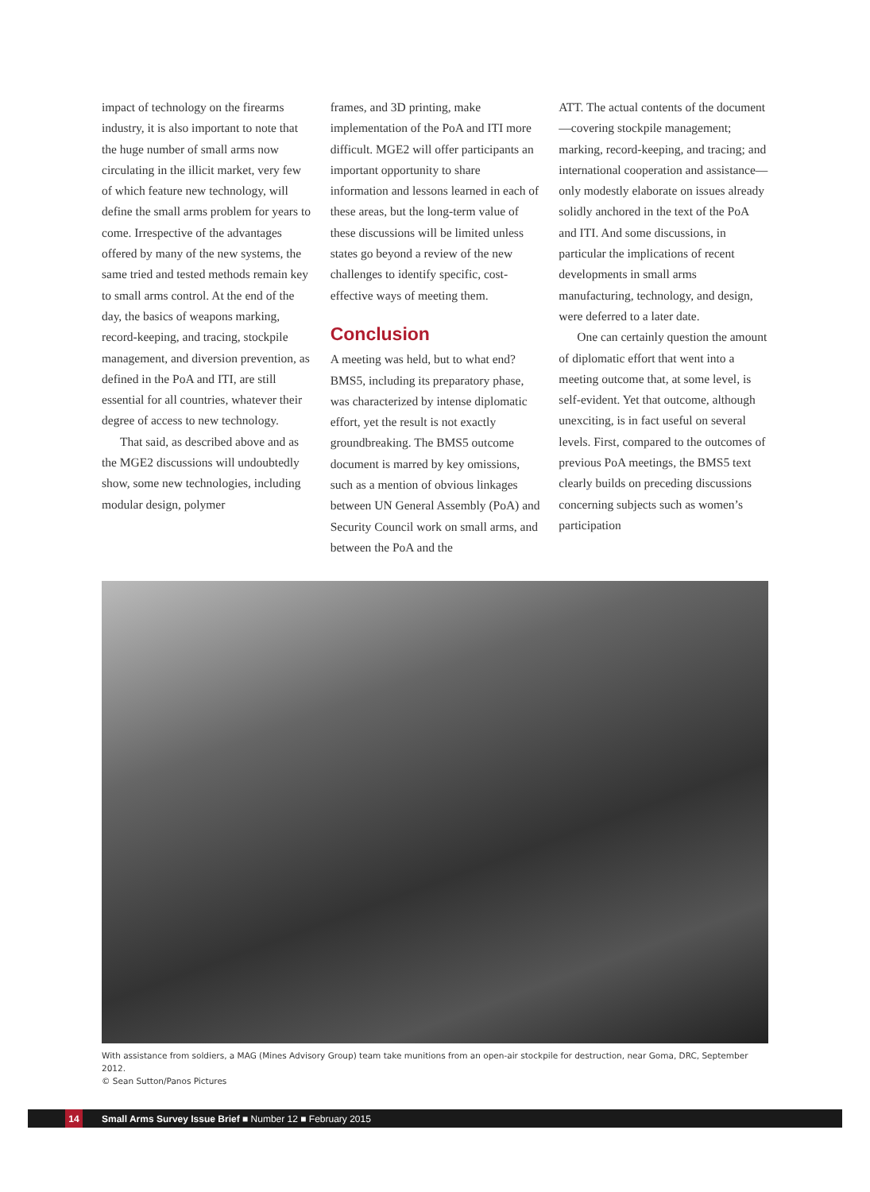impact of technology on the firearms industry, it is also important to note that the huge number of small arms now circulating in the illicit market, very few of which feature new technology, will define the small arms problem for years to come. Irrespective of the advantages offered by many of the new systems, the same tried and tested methods remain key to small arms control. At the end of the day, the basics of weapons marking, record-keeping, and tracing, stockpile management, and diversion prevention, as defined in the PoA and ITI, are still essential for all countries, whatever their degree of access to new technology.
That said, as described above and as the MGE2 discussions will undoubtedly show, some new technologies, including modular design, polymer
frames, and 3D printing, make implementation of the PoA and ITI more difficult. MGE2 will offer participants an important opportunity to share information and lessons learned in each of these areas, but the long-term value of these discussions will be limited unless states go beyond a review of the new challenges to identify specific, cost-effective ways of meeting them.
Conclusion
A meeting was held, but to what end? BMS5, including its preparatory phase, was characterized by intense diplomatic effort, yet the result is not exactly groundbreaking. The BMS5 outcome document is marred by key omissions, such as a mention of obvious linkages between UN General Assembly (PoA) and Security Council work on small arms, and between the PoA and the
ATT. The actual contents of the document—covering stockpile management; marking, record-keeping, and tracing; and international cooperation and assistance—only modestly elaborate on issues already solidly anchored in the text of the PoA and ITI. And some discussions, in particular the implications of recent developments in small arms manufacturing, technology, and design, were deferred to a later date.
One can certainly question the amount of diplomatic effort that went into a meeting outcome that, at some level, is self-evident. Yet that outcome, although unexciting, is in fact useful on several levels. First, compared to the outcomes of previous PoA meetings, the BMS5 text clearly builds on preceding discussions concerning subjects such as women’s participation
With assistance from soldiers, a MAG (Mines Advisory Group) team take munitions from an open-air stockpile for destruction, near Goma, DRC, September 2012.
© Sean Sutton/Panos Pictures
14 Small Arms Survey Issue Brief ■ Number 12 ■ February 2015